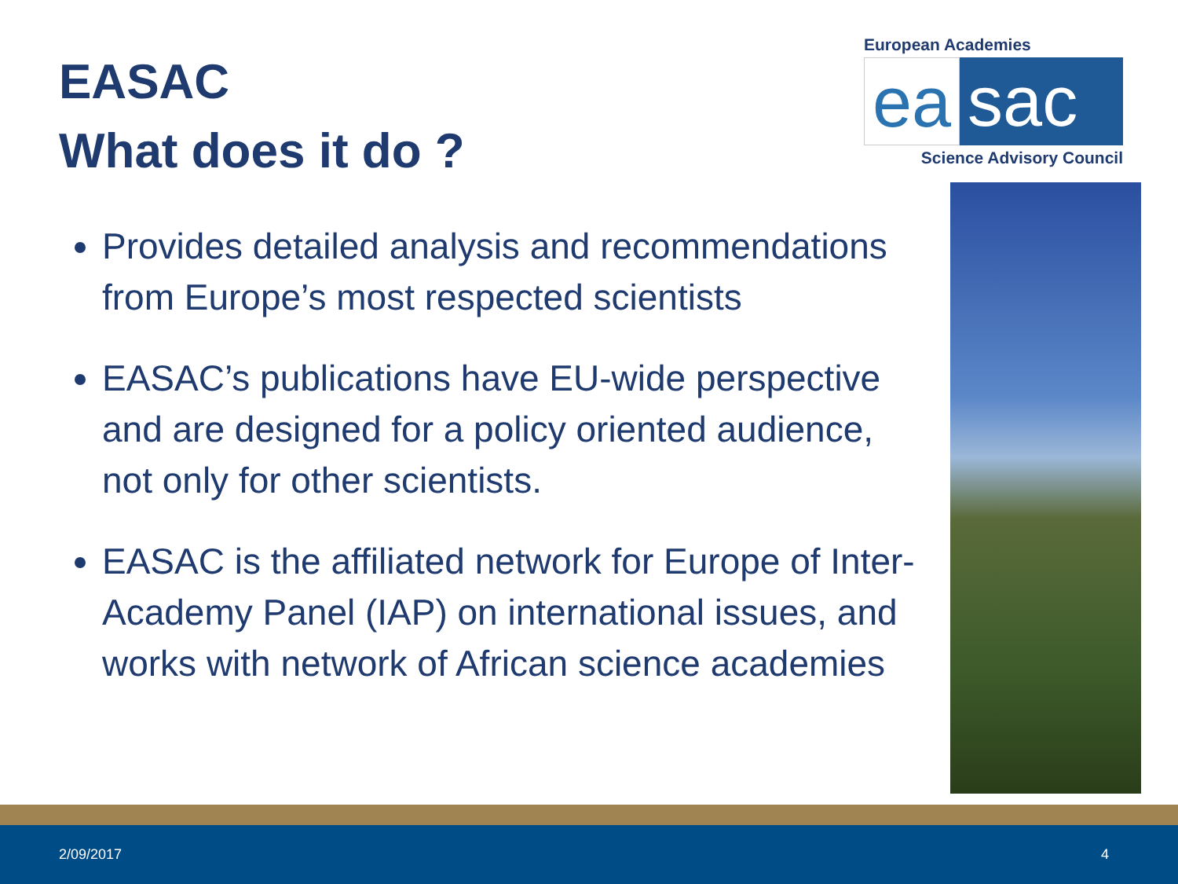EASAC
What does it do ?
Provides detailed analysis and recommendations from Europe’s most respected scientists
EASAC’s publications have EU-wide perspective and are designed for a policy oriented audience, not only for other scientists.
EASAC is the affiliated network for Europe of Inter-Academy Panel (IAP) on international issues, and works with network of African science academies
European Academies
ea sac
Science Advisory Council
2/09/2017 4